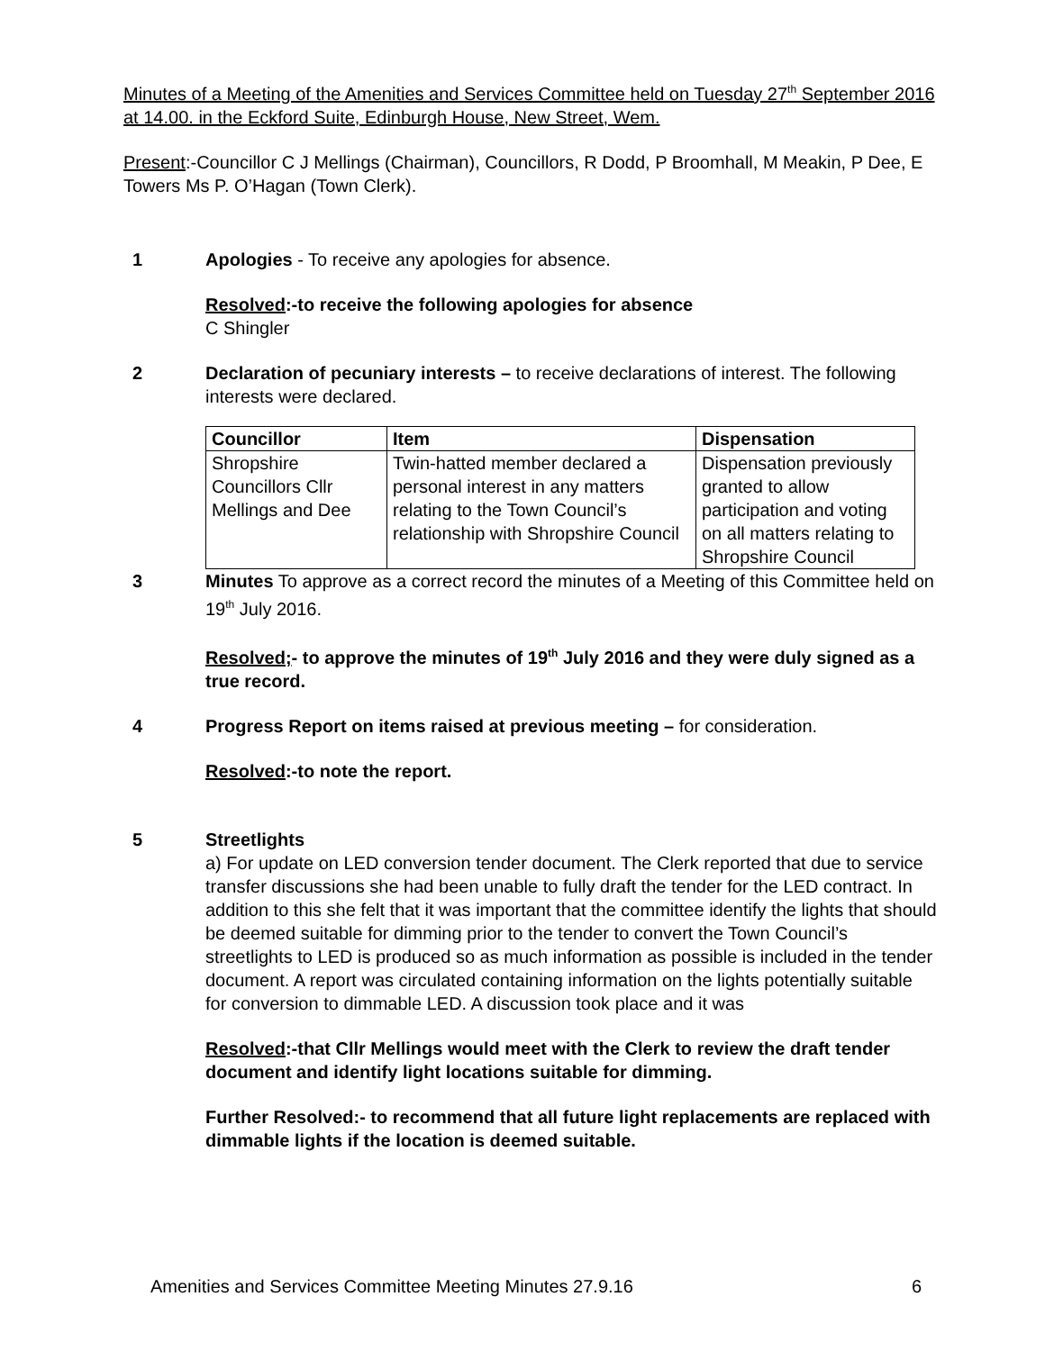Minutes of a Meeting of the Amenities and Services Committee held on Tuesday 27<sup>th</sup> September 2016 at 14.00. in the Eckford Suite, Edinburgh House, New Street, Wem.
Present:-Councillor C J Mellings (Chairman), Councillors, R Dodd, P Broomhall, M Meakin, P Dee, E Towers Ms P. O’Hagan (Town Clerk).
1 Apologies - To receive any apologies for absence.
Resolved:-to receive the following apologies for absence
C Shingler
2 Declaration of pecuniary interests – to receive declarations of interest. The following interests were declared.
| Councillor | Item | Dispensation |
| --- | --- | --- |
| Shropshire Councillors Cllr Mellings and Dee | Twin-hatted member declared a personal interest in any matters relating to the Town Council’s relationship with Shropshire Council | Dispensation previously granted to allow participation and voting on all matters relating to Shropshire Council |
3 Minutes To approve as a correct record the minutes of a Meeting of this Committee held on 19<sup>th</sup> July 2016.
Resolved;- to approve the minutes of 19<sup>th</sup> July 2016 and they were duly signed as a true record.
4 Progress Report on items raised at previous meeting – for consideration.
Resolved:-to note the report.
5 Streetlights
a) For update on LED conversion tender document. The Clerk reported that due to service transfer discussions she had been unable to fully draft the tender for the LED contract. In addition to this she felt that it was important that the committee identify the lights that should be deemed suitable for dimming prior to the tender to convert the Town Council’s streetlights to LED is produced so as much information as possible is included in the tender document. A report was circulated containing information on the lights potentially suitable for conversion to dimmable LED. A discussion took place and it was
Resolved:-that Cllr Mellings would meet with the Clerk to review the draft tender document and identify light locations suitable for dimming.
Further Resolved:- to recommend that all future light replacements are replaced with dimmable lights if the location is deemed suitable.
Amenities and Services Committee Meeting Minutes 27.9.16 6